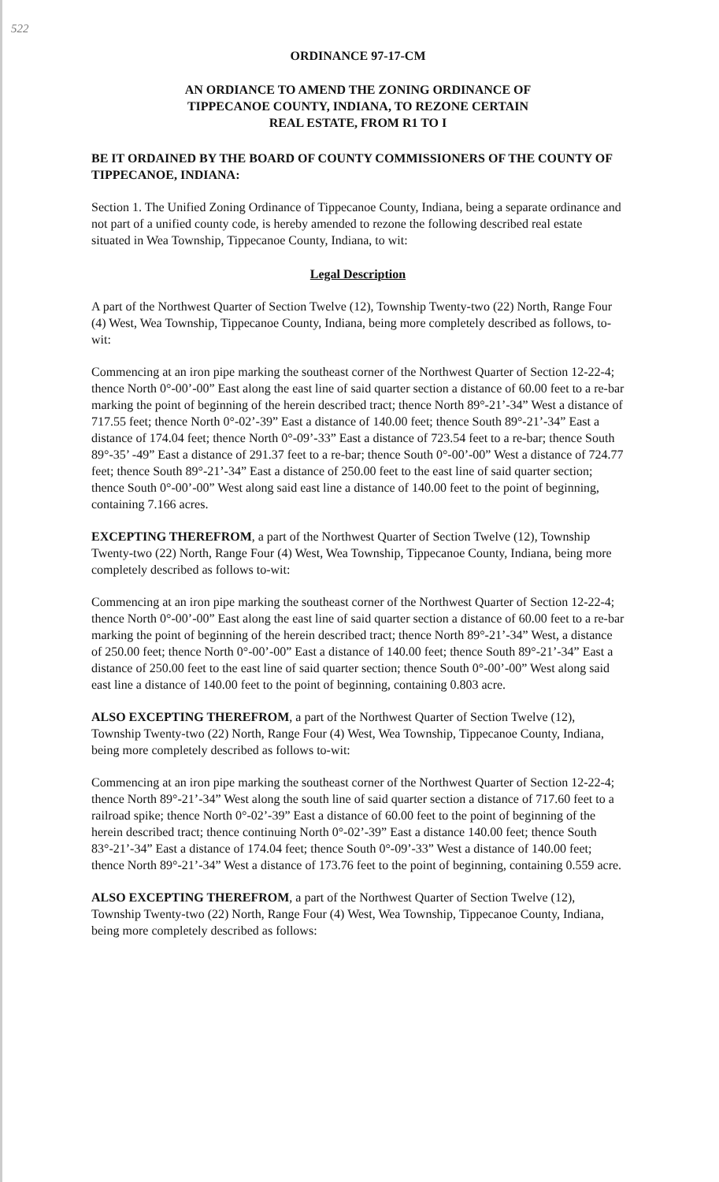522
ORDINANCE 97-17-CM
AN ORDIANCE TO AMEND THE ZONING ORDINANCE OF
TIPPECANOE COUNTY, INDIANA, TO REZONE CERTAIN
REAL ESTATE, FROM R1 TO I
BE IT ORDAINED BY THE BOARD OF COUNTY COMMISSIONERS OF THE COUNTY OF TIPPECANOE, INDIANA:
Section 1. The Unified Zoning Ordinance of Tippecanoe County, Indiana, being a separate ordinance and not part of a unified county code, is hereby amended to rezone the following described real estate situated in Wea Township, Tippecanoe County, Indiana, to wit:
Legal Description
A part of the Northwest Quarter of Section Twelve (12), Township Twenty-two (22) North, Range Four (4) West, Wea Township, Tippecanoe County, Indiana, being more completely described as follows, to-wit:
Commencing at an iron pipe marking the southeast corner of the Northwest Quarter of Section 12-22-4; thence North 0°-00’-00” East along the east line of said quarter section a distance of 60.00 feet to a re-bar marking the point of beginning of the herein described tract; thence North 89°-21’-34” West a distance of 717.55 feet; thence North 0°-02’-39” East a distance of 140.00 feet; thence South 89°-21’-34” East a distance of 174.04 feet; thence North 0°-09’-33” East a distance of 723.54 feet to a re-bar; thence South 89°-35’ -49” East a distance of 291.37 feet to a re-bar; thence South 0°-00’-00” West a distance of 724.77 feet; thence South 89°-21’-34” East a distance of 250.00 feet to the east line of said quarter section; thence South 0°-00’-00” West along said east line a distance of 140.00 feet to the point of beginning, containing 7.166 acres.
EXCEPTING THEREFROM, a part of the Northwest Quarter of Section Twelve (12), Township Twenty-two (22) North, Range Four (4) West, Wea Township, Tippecanoe County, Indiana, being more completely described as follows to-wit:
Commencing at an iron pipe marking the southeast corner of the Northwest Quarter of Section 12-22-4; thence North 0°-00’-00” East along the east line of said quarter section a distance of 60.00 feet to a re-bar marking the point of beginning of the herein described tract; thence North 89°-21’-34” West, a distance of 250.00 feet; thence North 0°-00’-00” East a distance of 140.00 feet; thence South 89°-21’-34” East a distance of 250.00 feet to the east line of said quarter section; thence South 0°-00’-00” West along said east line a distance of 140.00 feet to the point of beginning, containing 0.803 acre.
ALSO EXCEPTING THEREFROM, a part of the Northwest Quarter of Section Twelve (12), Township Twenty-two (22) North, Range Four (4) West, Wea Township, Tippecanoe County, Indiana, being more completely described as follows to-wit:
Commencing at an iron pipe marking the southeast corner of the Northwest Quarter of Section 12-22-4; thence North 89°-21’-34” West along the south line of said quarter section a distance of 717.60 feet to a railroad spike; thence North 0°-02’-39” East a distance of 60.00 feet to the point of beginning of the herein described tract; thence continuing North 0°-02’-39” East a distance 140.00 feet; thence South 83°-21’-34” East a distance of 174.04 feet; thence South 0°-09’-33” West a distance of 140.00 feet; thence North 89°-21’-34” West a distance of 173.76 feet to the point of beginning, containing 0.559 acre.
ALSO EXCEPTING THEREFROM, a part of the Northwest Quarter of Section Twelve (12), Township Twenty-two (22) North, Range Four (4) West, Wea Township, Tippecanoe County, Indiana, being more completely described as follows: